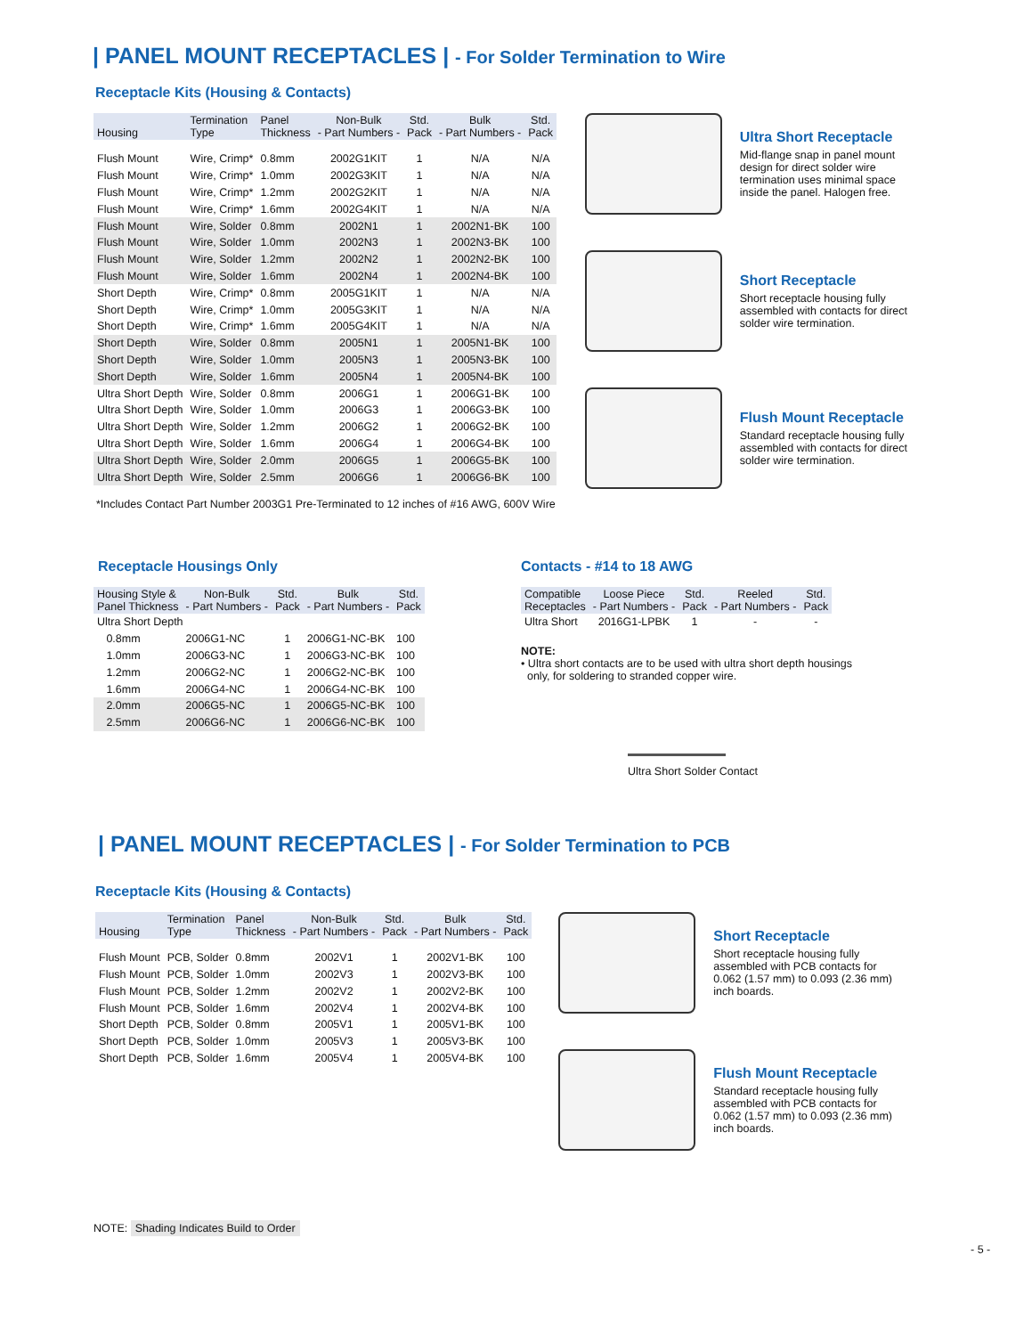| PANEL MOUNT RECEPTACLES | - For Solder Termination to Wire
Receptacle Kits (Housing & Contacts)
| Housing | Termination Type | Panel Thickness | Non-Bulk - Part Numbers - | Std. Pack | Bulk - Part Numbers - | Std. Pack |
| --- | --- | --- | --- | --- | --- | --- |
| Flush Mount | Wire, Crimp* | 0.8mm | 2002G1KIT | 1 | N/A | N/A |
| Flush Mount | Wire, Crimp* | 1.0mm | 2002G3KIT | 1 | N/A | N/A |
| Flush Mount | Wire, Crimp* | 1.2mm | 2002G2KIT | 1 | N/A | N/A |
| Flush Mount | Wire, Crimp* | 1.6mm | 2002G4KIT | 1 | N/A | N/A |
| Flush Mount | Wire, Solder | 0.8mm | 2002N1 | 1 | 2002N1-BK | 100 |
| Flush Mount | Wire, Solder | 1.0mm | 2002N3 | 1 | 2002N3-BK | 100 |
| Flush Mount | Wire, Solder | 1.2mm | 2002N2 | 1 | 2002N2-BK | 100 |
| Flush Mount | Wire, Solder | 1.6mm | 2002N4 | 1 | 2002N4-BK | 100 |
| Short Depth | Wire, Crimp* | 0.8mm | 2005G1KIT | 1 | N/A | N/A |
| Short Depth | Wire, Crimp* | 1.0mm | 2005G3KIT | 1 | N/A | N/A |
| Short Depth | Wire, Crimp* | 1.6mm | 2005G4KIT | 1 | N/A | N/A |
| Short Depth | Wire, Solder | 0.8mm | 2005N1 | 1 | 2005N1-BK | 100 |
| Short Depth | Wire, Solder | 1.0mm | 2005N3 | 1 | 2005N3-BK | 100 |
| Short Depth | Wire, Solder | 1.6mm | 2005N4 | 1 | 2005N4-BK | 100 |
| Ultra Short Depth | Wire, Solder | 0.8mm | 2006G1 | 1 | 2006G1-BK | 100 |
| Ultra Short Depth | Wire, Solder | 1.0mm | 2006G3 | 1 | 2006G3-BK | 100 |
| Ultra Short Depth | Wire, Solder | 1.2mm | 2006G2 | 1 | 2006G2-BK | 100 |
| Ultra Short Depth | Wire, Solder | 1.6mm | 2006G4 | 1 | 2006G4-BK | 100 |
| Ultra Short Depth | Wire, Solder | 2.0mm | 2006G5 | 1 | 2006G5-BK | 100 |
| Ultra Short Depth | Wire, Solder | 2.5mm | 2006G6 | 1 | 2006G6-BK | 100 |
*Includes Contact Part Number 2003G1 Pre-Terminated to 12 inches of #16 AWG, 600V Wire
Ultra Short Receptacle
Mid-flange snap in panel mount design for direct solder wire termination uses minimal space inside the panel. Halogen free.
Short Receptacle
Short receptacle housing fully assembled with contacts for direct solder wire termination.
Flush Mount Receptacle
Standard receptacle housing fully assembled with contacts for direct solder wire termination.
Receptacle Housings Only
| Housing Style & Panel Thickness | Non-Bulk - Part Numbers - | Std. Pack | Bulk - Part Numbers - | Std. Pack |
| --- | --- | --- | --- | --- |
| Ultra Short Depth | | | | |
| 0.8mm | 2006G1-NC | 1 | 2006G1-NC-BK | 100 |
| 1.0mm | 2006G3-NC | 1 | 2006G3-NC-BK | 100 |
| 1.2mm | 2006G2-NC | 1 | 2006G2-NC-BK | 100 |
| 1.6mm | 2006G4-NC | 1 | 2006G4-NC-BK | 100 |
| 2.0mm | 2006G5-NC | 1 | 2006G5-NC-BK | 100 |
| 2.5mm | 2006G6-NC | 1 | 2006G6-NC-BK | 100 |
Contacts - #14 to 18 AWG
| Compatible Receptacles | Loose Piece - Part Numbers - | Std. Pack | Reeled - Part Numbers - | Std. Pack |
| --- | --- | --- | --- | --- |
| Ultra Short | 2016G1-LPBK | 1 | - | - |
NOTE:
• Ultra short contacts are to be used with ultra short depth housings
only, for soldering to stranded copper wire.
Ultra Short Solder Contact
| PANEL MOUNT RECEPTACLES | - For Solder Termination to PCB
Receptacle Kits (Housing & Contacts)
| Housing | Termination Type | Panel Thickness | Non-Bulk - Part Numbers - | Std. Pack | Bulk - Part Numbers - | Std. Pack |
| --- | --- | --- | --- | --- | --- | --- |
| Flush Mount | PCB, Solder | 0.8mm | 2002V1 | 1 | 2002V1-BK | 100 |
| Flush Mount | PCB, Solder | 1.0mm | 2002V3 | 1 | 2002V3-BK | 100 |
| Flush Mount | PCB, Solder | 1.2mm | 2002V2 | 1 | 2002V2-BK | 100 |
| Flush Mount | PCB, Solder | 1.6mm | 2002V4 | 1 | 2002V4-BK | 100 |
| Short Depth | PCB, Solder | 0.8mm | 2005V1 | 1 | 2005V1-BK | 100 |
| Short Depth | PCB, Solder | 1.0mm | 2005V3 | 1 | 2005V3-BK | 100 |
| Short Depth | PCB, Solder | 1.6mm | 2005V4 | 1 | 2005V4-BK | 100 |
Short Receptacle
Short receptacle housing fully assembled with PCB contacts for 0.062 (1.57 mm) to 0.093 (2.36 mm) inch boards.
Flush Mount Receptacle
Standard receptacle housing fully assembled with PCB contacts for 0.062 (1.57 mm) to 0.093 (2.36 mm) inch boards.
NOTE: Shading Indicates Build to Order
- 5 -